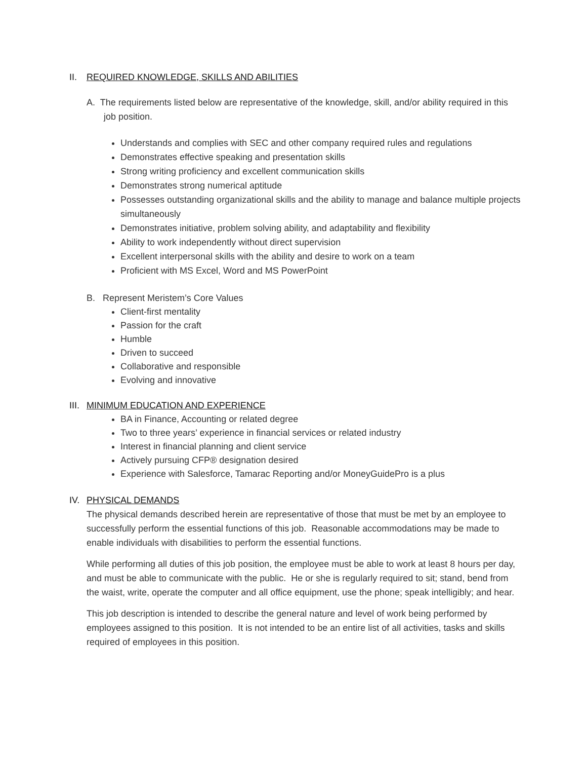II. REQUIRED KNOWLEDGE, SKILLS AND ABILITIES
A. The requirements listed below are representative of the knowledge, skill, and/or ability required in this job position.
Understands and complies with SEC and other company required rules and regulations
Demonstrates effective speaking and presentation skills
Strong writing proficiency and excellent communication skills
Demonstrates strong numerical aptitude
Possesses outstanding organizational skills and the ability to manage and balance multiple projects simultaneously
Demonstrates initiative, problem solving ability, and adaptability and flexibility
Ability to work independently without direct supervision
Excellent interpersonal skills with the ability and desire to work on a team
Proficient with MS Excel, Word and MS PowerPoint
B. Represent Meristem’s Core Values
Client-first mentality
Passion for the craft
Humble
Driven to succeed
Collaborative and responsible
Evolving and innovative
III. MINIMUM EDUCATION AND EXPERIENCE
BA in Finance, Accounting or related degree
Two to three years’ experience in financial services or related industry
Interest in financial planning and client service
Actively pursuing CFP® designation desired
Experience with Salesforce, Tamarac Reporting and/or MoneyGuidePro is a plus
IV. PHYSICAL DEMANDS
The physical demands described herein are representative of those that must be met by an employee to successfully perform the essential functions of this job. Reasonable accommodations may be made to enable individuals with disabilities to perform the essential functions.
While performing all duties of this job position, the employee must be able to work at least 8 hours per day, and must be able to communicate with the public. He or she is regularly required to sit; stand, bend from the waist, write, operate the computer and all office equipment, use the phone; speak intelligibly; and hear.
This job description is intended to describe the general nature and level of work being performed by employees assigned to this position. It is not intended to be an entire list of all activities, tasks and skills required of employees in this position.